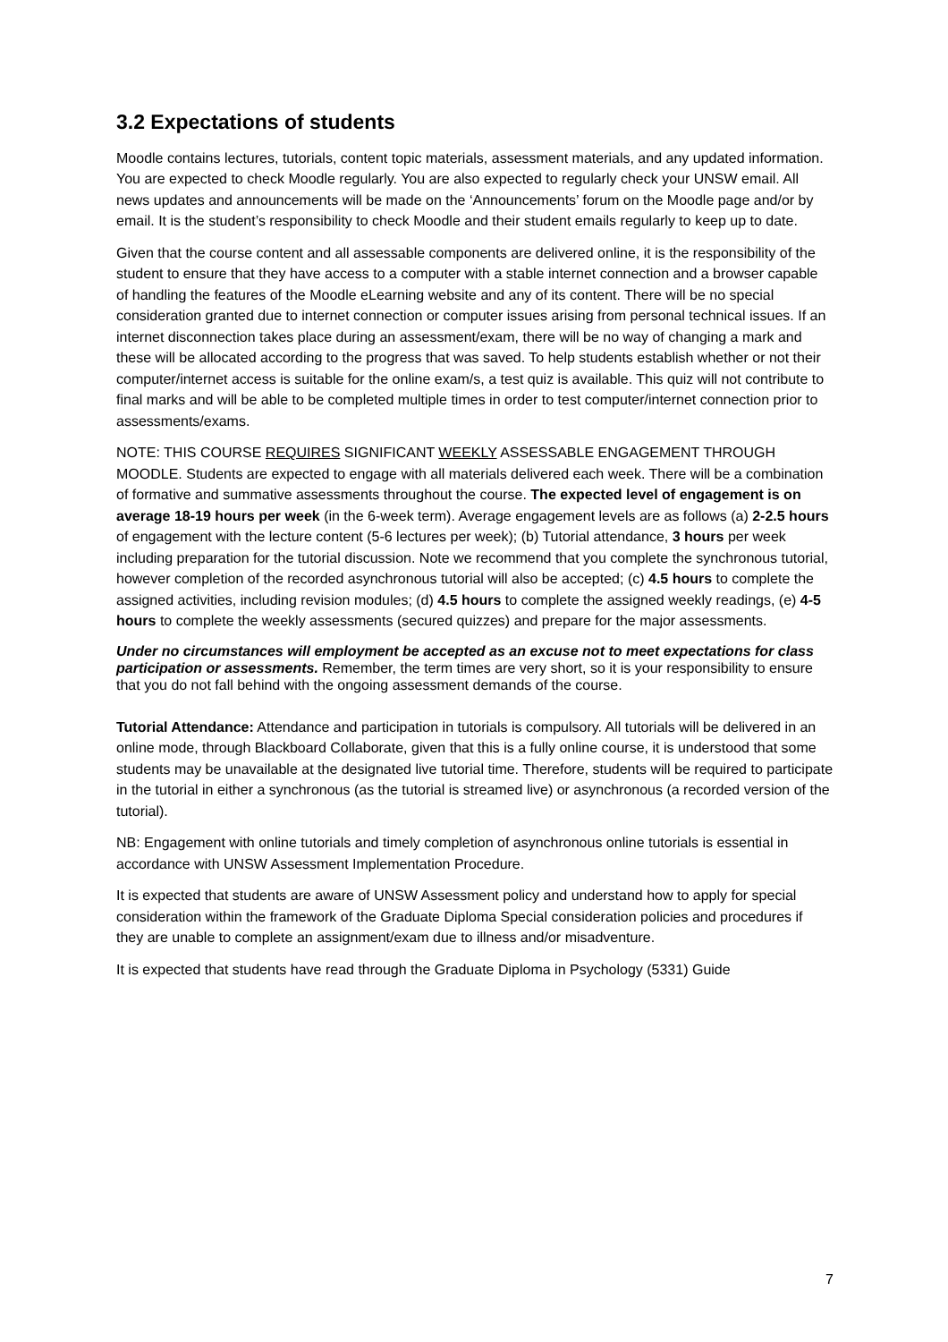3.2 Expectations of students
Moodle contains lectures, tutorials, content topic materials, assessment materials, and any updated information. You are expected to check Moodle regularly. You are also expected to regularly check your UNSW email. All news updates and announcements will be made on the ‘Announcements’ forum on the Moodle page and/or by email. It is the student’s responsibility to check Moodle and their student emails regularly to keep up to date.
Given that the course content and all assessable components are delivered online, it is the responsibility of the student to ensure that they have access to a computer with a stable internet connection and a browser capable of handling the features of the Moodle eLearning website and any of its content. There will be no special consideration granted due to internet connection or computer issues arising from personal technical issues. If an internet disconnection takes place during an assessment/exam, there will be no way of changing a mark and these will be allocated according to the progress that was saved. To help students establish whether or not their computer/internet access is suitable for the online exam/s, a test quiz is available. This quiz will not contribute to final marks and will be able to be completed multiple times in order to test computer/internet connection prior to assessments/exams.
NOTE: THIS COURSE REQUIRES SIGNIFICANT WEEKLY ASSESSABLE ENGAGEMENT THROUGH MOODLE. Students are expected to engage with all materials delivered each week. There will be a combination of formative and summative assessments throughout the course. The expected level of engagement is on average 18-19 hours per week (in the 6-week term). Average engagement levels are as follows (a) 2-2.5 hours of engagement with the lecture content (5-6 lectures per week); (b) Tutorial attendance, 3 hours per week including preparation for the tutorial discussion. Note we recommend that you complete the synchronous tutorial, however completion of the recorded asynchronous tutorial will also be accepted; (c) 4.5 hours to complete the assigned activities, including revision modules; (d) 4.5 hours to complete the assigned weekly readings, (e) 4-5 hours to complete the weekly assessments (secured quizzes) and prepare for the major assessments.
Under no circumstances will employment be accepted as an excuse not to meet expectations for class participation or assessments. Remember, the term times are very short, so it is your responsibility to ensure that you do not fall behind with the ongoing assessment demands of the course.
Tutorial Attendance: Attendance and participation in tutorials is compulsory. All tutorials will be delivered in an online mode, through Blackboard Collaborate, given that this is a fully online course, it is understood that some students may be unavailable at the designated live tutorial time. Therefore, students will be required to participate in the tutorial in either a synchronous (as the tutorial is streamed live) or asynchronous (a recorded version of the tutorial).
NB: Engagement with online tutorials and timely completion of asynchronous online tutorials is essential in accordance with UNSW Assessment Implementation Procedure.
It is expected that students are aware of UNSW Assessment policy and understand how to apply for special consideration within the framework of the Graduate Diploma Special consideration policies and procedures if they are unable to complete an assignment/exam due to illness and/or misadventure.
It is expected that students have read through the Graduate Diploma in Psychology (5331) Guide
7